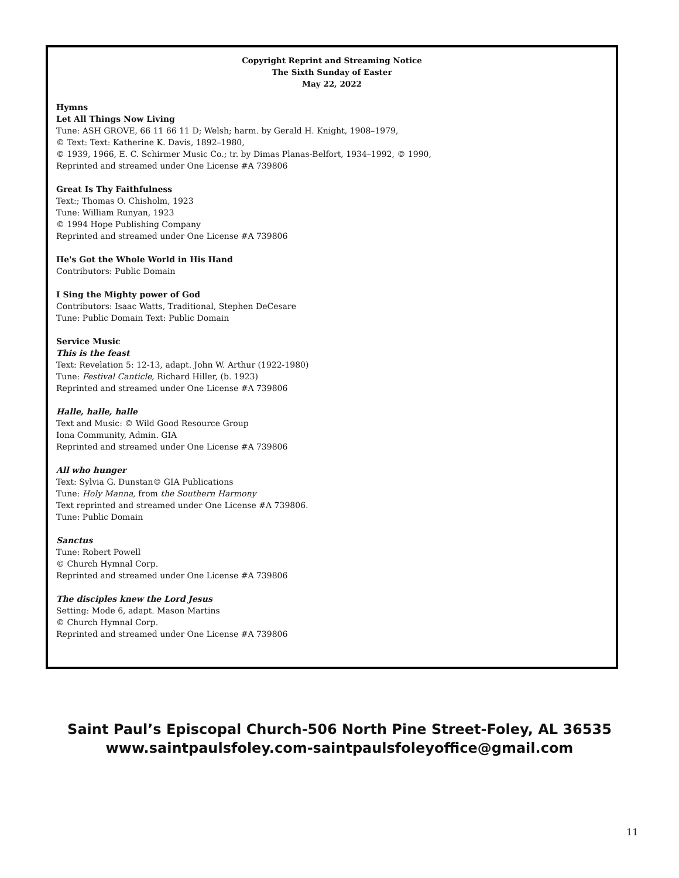Copyright Reprint and Streaming Notice
The Sixth Sunday of Easter
May 22, 2022
Hymns
Let All Things Now Living
Tune: ASH GROVE, 66 11 66 11 D; Welsh; harm. by Gerald H. Knight, 1908–1979,
© Text: Text: Katherine K. Davis, 1892–1980,
© 1939, 1966, E. C. Schirmer Music Co.; tr. by Dimas Planas-Belfort, 1934–1992, © 1990,
Reprinted and streamed under One License #A 739806
Great Is Thy Faithfulness
Text:; Thomas O. Chisholm, 1923
Tune: William Runyan, 1923
© 1994 Hope Publishing Company
Reprinted and streamed under One License #A 739806
He's Got the Whole World in His Hand
Contributors: Public Domain
I Sing the Mighty power of God
Contributors: Isaac Watts, Traditional, Stephen DeCesare
Tune: Public Domain Text: Public Domain
Service Music
This is the feast
Text: Revelation 5: 12-13, adapt. John W. Arthur (1922-1980)
Tune: Festival Canticle, Richard Hiller, (b. 1923)
Reprinted and streamed under One License #A 739806
Halle, halle, halle
Text and Music: © Wild Good Resource Group
Iona Community, Admin. GIA
Reprinted and streamed under One License #A 739806
All who hunger
Text: Sylvia G. Dunstan© GIA Publications
Tune: Holy Manna, from the Southern Harmony
Text reprinted and streamed under One License #A 739806.
Tune: Public Domain
Sanctus
Tune: Robert Powell
© Church Hymnal Corp.
Reprinted and streamed under One License #A 739806
The disciples knew the Lord Jesus
Setting: Mode 6, adapt. Mason Martins
© Church Hymnal Corp.
Reprinted and streamed under One License #A 739806
Saint Paul’s Episcopal Church-506 North Pine Street-Foley, AL 36535
www.saintpaulsfoley.com-saintpaulsfoleyoffice@gmail.com
11